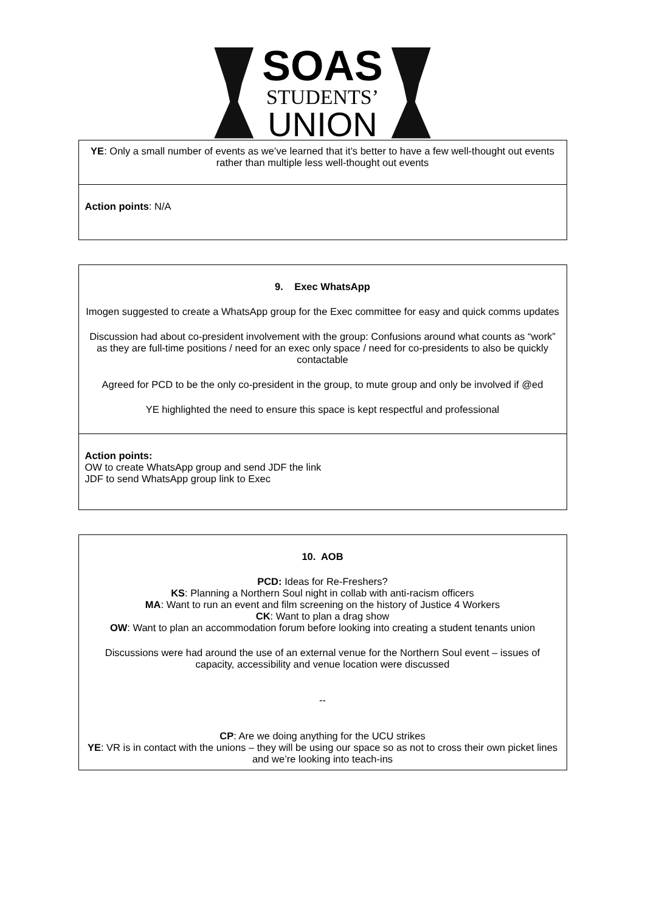SOAS
STUDENTS’
UNION
| YE : Only a small number of events as we’ve learned that it’s better to have a few well-thought out events rather than multiple less well-thought out events |
| Action points : N/A |
| 9. Exec WhatsApp Imogen suggested to create a WhatsApp group for the Exec committee for easy and quick comms updates Discussion had about co-president involvement with the group: Confusions around what counts as “work” as they are full-time positions / need for an exec only space / need for co-presidents to also be quickly contactable Agreed for PCD to be the only co-president in the group, to mute group and only be involved if @ed YE highlighted the need to ensure this space is kept respectful and professional |
| Action points: OW to create WhatsApp group and send JDF the link JDF to send WhatsApp group link to Exec |
| 10. AOB PCD: Ideas for Re-Freshers? KS : Planning a Northern Soul night in collab with anti-racism officers MA : Want to run an event and film screening on the history of Justice 4 Workers CK : Want to plan a drag show OW : Want to plan an accommodation forum before looking into creating a student tenants union Discussions were had around the use of an external venue for the Northern Soul event – issues of capacity, accessibility and venue location were discussed -- CP : Are we doing anything for the UCU strikes YE : VR is in contact with the unions – they will be using our space so as not to cross their own picket lines and we’re looking into teach-ins |